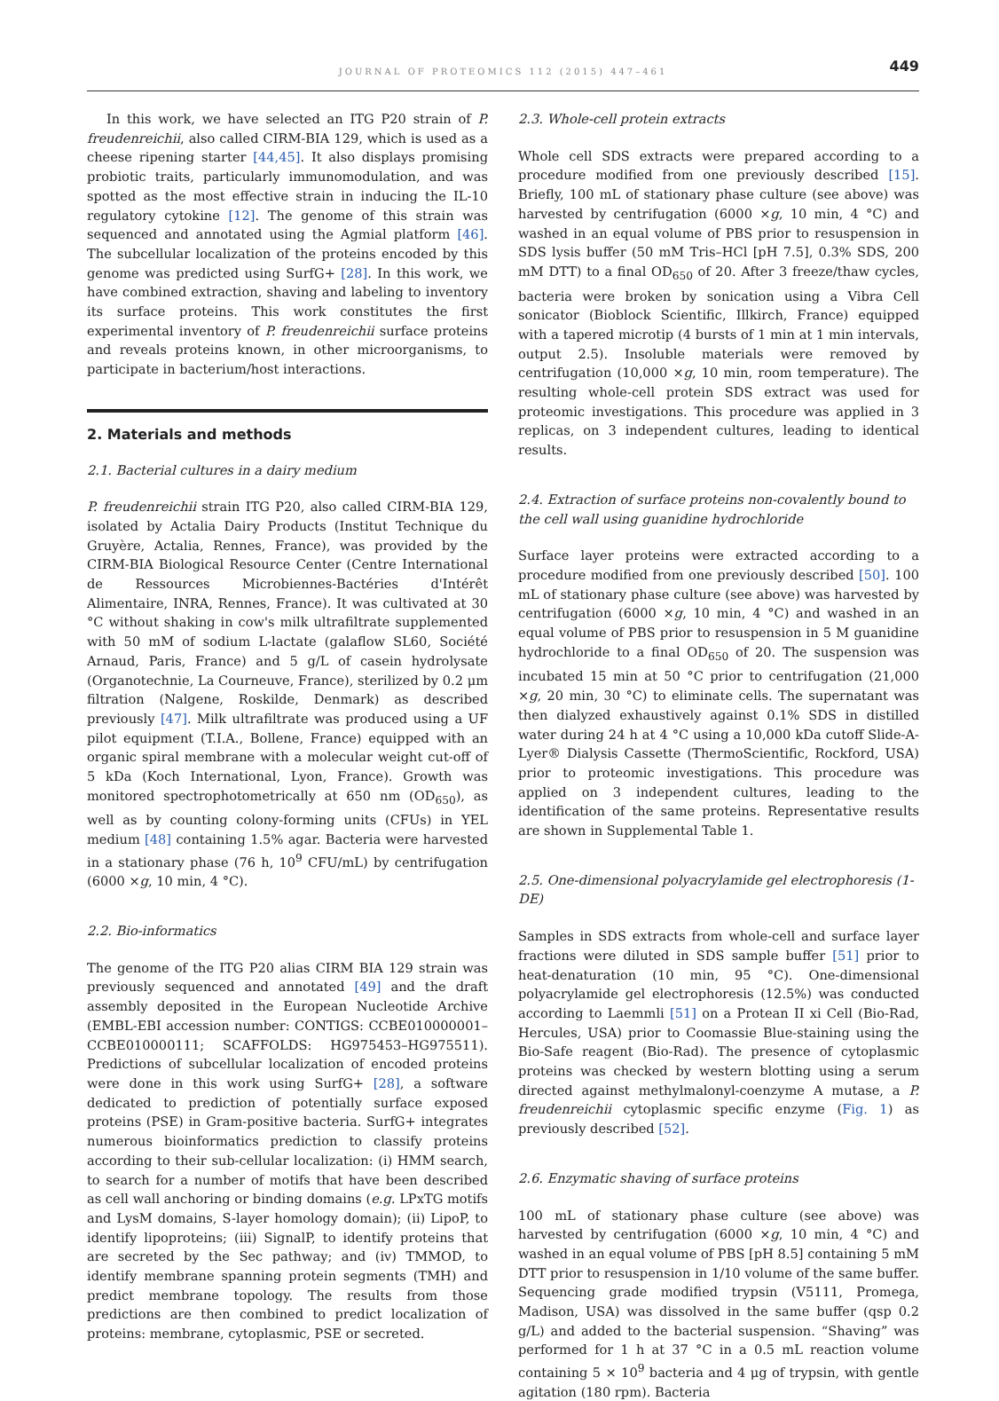JOURNAL OF PROTEOMICS 112 (2015) 447–461
449
In this work, we have selected an ITG P20 strain of P. freudenreichii, also called CIRM-BIA 129, which is used as a cheese ripening starter [44,45]. It also displays promising probiotic traits, particularly immunomodulation, and was spotted as the most effective strain in inducing the IL-10 regulatory cytokine [12]. The genome of this strain was sequenced and annotated using the Agmial platform [46]. The subcellular localization of the proteins encoded by this genome was predicted using SurfG+ [28]. In this work, we have combined extraction, shaving and labeling to inventory its surface proteins. This work constitutes the first experimental inventory of P. freudenreichii surface proteins and reveals proteins known, in other microorganisms, to participate in bacterium/host interactions.
2. Materials and methods
2.1. Bacterial cultures in a dairy medium
P. freudenreichii strain ITG P20, also called CIRM-BIA 129, isolated by Actalia Dairy Products (Institut Technique du Gruyère, Actalia, Rennes, France), was provided by the CIRM-BIA Biological Resource Center (Centre International de Ressources Microbiennes-Bactéries d'Intérêt Alimentaire, INRA, Rennes, France). It was cultivated at 30 °C without shaking in cow's milk ultrafiltrate supplemented with 50 mM of sodium L-lactate (galaflow SL60, Société Arnaud, Paris, France) and 5 g/L of casein hydrolysate (Organotechnie, La Courneuve, France), sterilized by 0.2 μm filtration (Nalgene, Roskilde, Denmark) as described previously [47]. Milk ultrafiltrate was produced using a UF pilot equipment (T.I.A., Bollene, France) equipped with an organic spiral membrane with a molecular weight cut-off of 5 kDa (Koch International, Lyon, France). Growth was monitored spectrophotometrically at 650 nm (OD<sub>650</sub>), as well as by counting colony-forming units (CFUs) in YEL medium [48] containing 1.5% agar. Bacteria were harvested in a stationary phase (76 h, 10<sup>9</sup> CFU/mL) by centrifugation (6000 ×g, 10 min, 4 °C).
2.2. Bio-informatics
The genome of the ITG P20 alias CIRM BIA 129 strain was previously sequenced and annotated [49] and the draft assembly deposited in the European Nucleotide Archive (EMBL-EBI accession number: CONTIGS: CCBE010000001–CCBE010000111; SCAFFOLDS: HG975453–HG975511). Predictions of subcellular localization of encoded proteins were done in this work using SurfG+ [28], a software dedicated to prediction of potentially surface exposed proteins (PSE) in Gram-positive bacteria. SurfG+ integrates numerous bioinformatics prediction to classify proteins according to their sub-cellular localization: (i) HMM search, to search for a number of motifs that have been described as cell wall anchoring or binding domains (e.g. LPxTG motifs and LysM domains, S-layer homology domain); (ii) LipoP, to identify lipoproteins; (iii) SignalP, to identify proteins that are secreted by the Sec pathway; and (iv) TMMOD, to identify membrane spanning protein segments (TMH) and predict membrane topology. The results from those predictions are then combined to predict localization of proteins: membrane, cytoplasmic, PSE or secreted.
2.3. Whole-cell protein extracts
Whole cell SDS extracts were prepared according to a procedure modified from one previously described [15]. Briefly, 100 mL of stationary phase culture (see above) was harvested by centrifugation (6000 ×g, 10 min, 4 °C) and washed in an equal volume of PBS prior to resuspension in SDS lysis buffer (50 mM Tris–HCl [pH 7.5], 0.3% SDS, 200 mM DTT) to a final OD<sub>650</sub> of 20. After 3 freeze/thaw cycles, bacteria were broken by sonication using a Vibra Cell sonicator (Bioblock Scientific, Illkirch, France) equipped with a tapered microtip (4 bursts of 1 min at 1 min intervals, output 2.5). Insoluble materials were removed by centrifugation (10,000 ×g, 10 min, room temperature). The resulting whole-cell protein SDS extract was used for proteomic investigations. This procedure was applied in 3 replicas, on 3 independent cultures, leading to identical results.
2.4. Extraction of surface proteins non-covalently bound to the cell wall using guanidine hydrochloride
Surface layer proteins were extracted according to a procedure modified from one previously described [50]. 100 mL of stationary phase culture (see above) was harvested by centrifugation (6000 ×g, 10 min, 4 °C) and washed in an equal volume of PBS prior to resuspension in 5 M guanidine hydrochloride to a final OD<sub>650</sub> of 20. The suspension was incubated 15 min at 50 °C prior to centrifugation (21,000 ×g, 20 min, 30 °C) to eliminate cells. The supernatant was then dialyzed exhaustively against 0.1% SDS in distilled water during 24 h at 4 °C using a 10,000 kDa cutoff Slide-A-Lyer® Dialysis Cassette (ThermoScientific, Rockford, USA) prior to proteomic investigations. This procedure was applied on 3 independent cultures, leading to the identification of the same proteins. Representative results are shown in Supplemental Table 1.
2.5. One-dimensional polyacrylamide gel electrophoresis (1-DE)
Samples in SDS extracts from whole-cell and surface layer fractions were diluted in SDS sample buffer [51] prior to heat-denaturation (10 min, 95 °C). One-dimensional polyacrylamide gel electrophoresis (12.5%) was conducted according to Laemmli [51] on a Protean II xi Cell (Bio-Rad, Hercules, USA) prior to Coomassie Blue-staining using the Bio-Safe reagent (Bio-Rad). The presence of cytoplasmic proteins was checked by western blotting using a serum directed against methylmalonyl-coenzyme A mutase, a P. freudenreichii cytoplasmic specific enzyme (Fig. 1) as previously described [52].
2.6. Enzymatic shaving of surface proteins
100 mL of stationary phase culture (see above) was harvested by centrifugation (6000 ×g, 10 min, 4 °C) and washed in an equal volume of PBS [pH 8.5] containing 5 mM DTT prior to resuspension in 1/10 volume of the same buffer. Sequencing grade modified trypsin (V5111, Promega, Madison, USA) was dissolved in the same buffer (qsp 0.2 g/L) and added to the bacterial suspension. “Shaving” was performed for 1 h at 37 °C in a 0.5 mL reaction volume containing 5 × 10<sup>9</sup> bacteria and 4 μg of trypsin, with gentle agitation (180 rpm). Bacteria